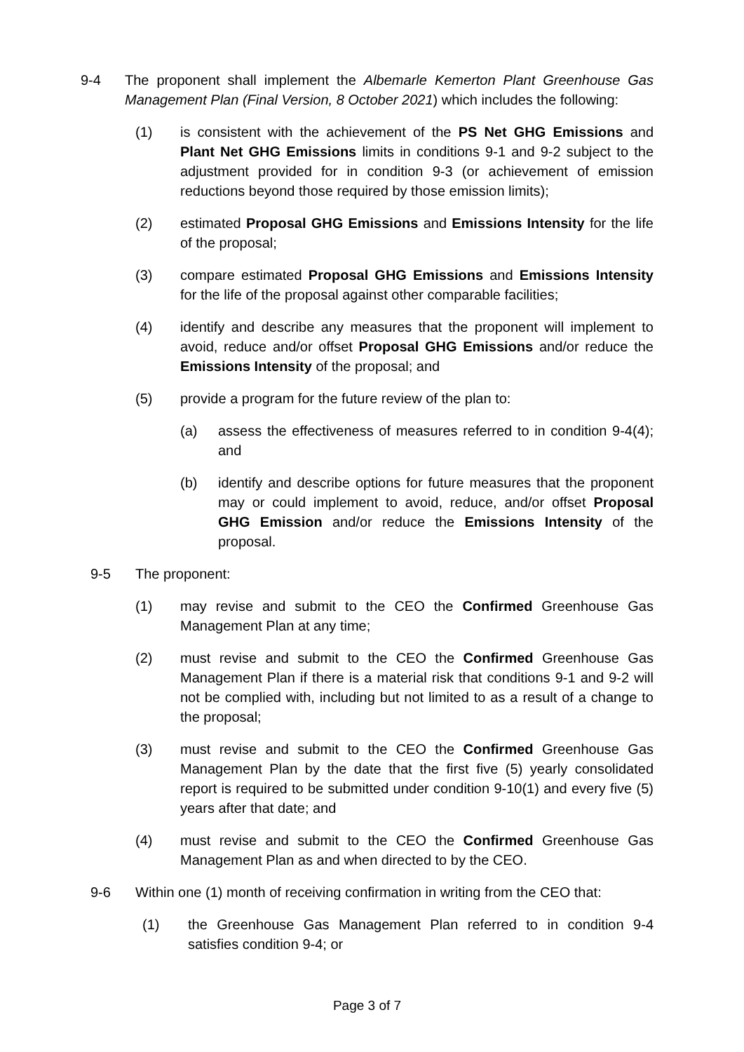9-4 The proponent shall implement the Albemarle Kemerton Plant Greenhouse Gas Management Plan (Final Version, 8 October 2021) which includes the following:
(1) is consistent with the achievement of the PS Net GHG Emissions and Plant Net GHG Emissions limits in conditions 9-1 and 9-2 subject to the adjustment provided for in condition 9-3 (or achievement of emission reductions beyond those required by those emission limits);
(2) estimated Proposal GHG Emissions and Emissions Intensity for the life of the proposal;
(3) compare estimated Proposal GHG Emissions and Emissions Intensity for the life of the proposal against other comparable facilities;
(4) identify and describe any measures that the proponent will implement to avoid, reduce and/or offset Proposal GHG Emissions and/or reduce the Emissions Intensity of the proposal; and
(5) provide a program for the future review of the plan to:
(a) assess the effectiveness of measures referred to in condition 9-4(4); and
(b) identify and describe options for future measures that the proponent may or could implement to avoid, reduce, and/or offset Proposal GHG Emission and/or reduce the Emissions Intensity of the proposal.
9-5 The proponent:
(1) may revise and submit to the CEO the Confirmed Greenhouse Gas Management Plan at any time;
(2) must revise and submit to the CEO the Confirmed Greenhouse Gas Management Plan if there is a material risk that conditions 9-1 and 9-2 will not be complied with, including but not limited to as a result of a change to the proposal;
(3) must revise and submit to the CEO the Confirmed Greenhouse Gas Management Plan by the date that the first five (5) yearly consolidated report is required to be submitted under condition 9-10(1) and every five (5) years after that date; and
(4) must revise and submit to the CEO the Confirmed Greenhouse Gas Management Plan as and when directed to by the CEO.
9-6 Within one (1) month of receiving confirmation in writing from the CEO that:
(1) the Greenhouse Gas Management Plan referred to in condition 9-4 satisfies condition 9-4; or
Page 3 of 7